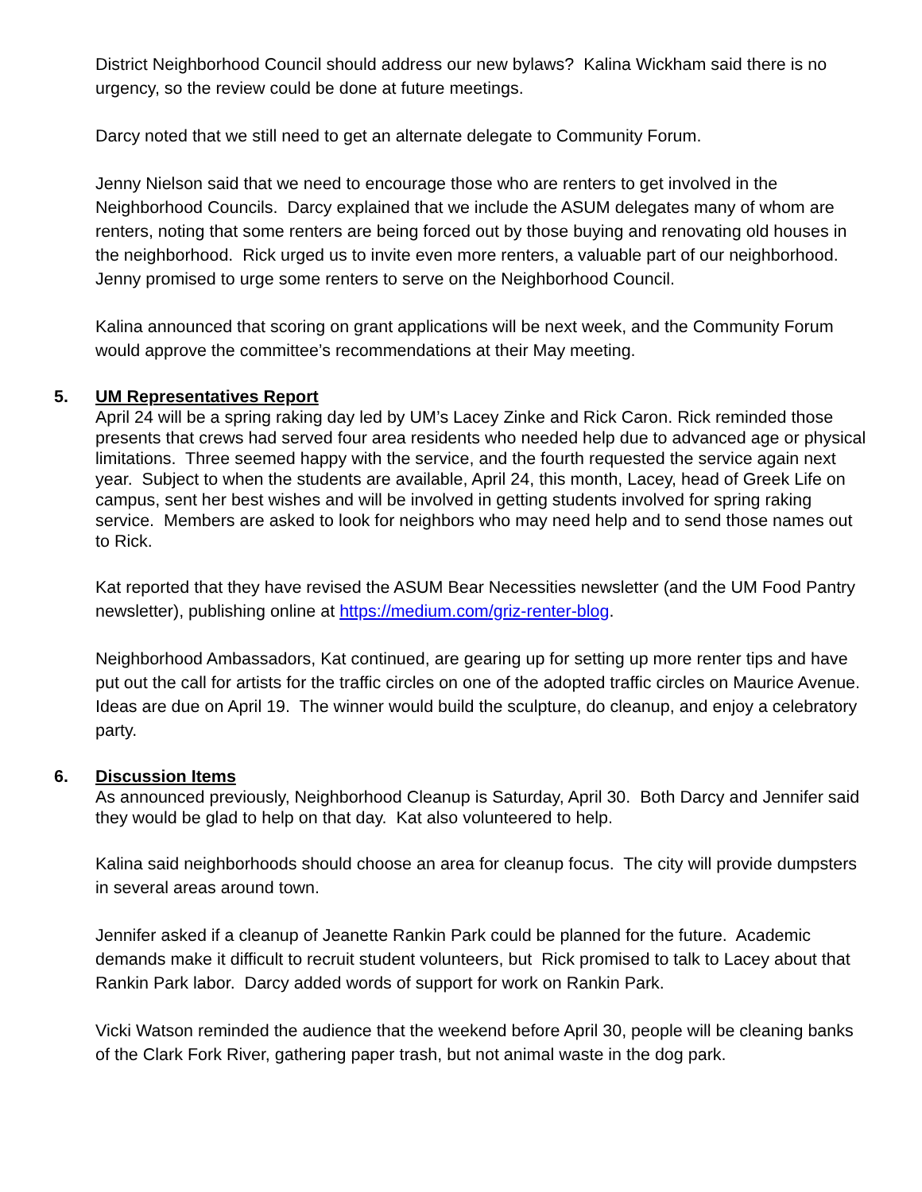District Neighborhood Council should address our new bylaws? Kalina Wickham said there is no urgency, so the review could be done at future meetings.
Darcy noted that we still need to get an alternate delegate to Community Forum.
Jenny Nielson said that we need to encourage those who are renters to get involved in the Neighborhood Councils. Darcy explained that we include the ASUM delegates many of whom are renters, noting that some renters are being forced out by those buying and renovating old houses in the neighborhood. Rick urged us to invite even more renters, a valuable part of our neighborhood. Jenny promised to urge some renters to serve on the Neighborhood Council.
Kalina announced that scoring on grant applications will be next week, and the Community Forum would approve the committee’s recommendations at their May meeting.
5. UM Representatives Report
April 24 will be a spring raking day led by UM’s Lacey Zinke and Rick Caron. Rick reminded those presents that crews had served four area residents who needed help due to advanced age or physical limitations. Three seemed happy with the service, and the fourth requested the service again next year. Subject to when the students are available, April 24, this month, Lacey, head of Greek Life on campus, sent her best wishes and will be involved in getting students involved for spring raking service. Members are asked to look for neighbors who may need help and to send those names out to Rick.
Kat reported that they have revised the ASUM Bear Necessities newsletter (and the UM Food Pantry newsletter), publishing online at https://medium.com/griz-renter-blog.
Neighborhood Ambassadors, Kat continued, are gearing up for setting up more renter tips and have put out the call for artists for the traffic circles on one of the adopted traffic circles on Maurice Avenue. Ideas are due on April 19. The winner would build the sculpture, do cleanup, and enjoy a celebratory party.
6. Discussion Items
As announced previously, Neighborhood Cleanup is Saturday, April 30. Both Darcy and Jennifer said they would be glad to help on that day. Kat also volunteered to help.
Kalina said neighborhoods should choose an area for cleanup focus. The city will provide dumpsters in several areas around town.
Jennifer asked if a cleanup of Jeanette Rankin Park could be planned for the future. Academic demands make it difficult to recruit student volunteers, but Rick promised to talk to Lacey about that Rankin Park labor. Darcy added words of support for work on Rankin Park.
Vicki Watson reminded the audience that the weekend before April 30, people will be cleaning banks of the Clark Fork River, gathering paper trash, but not animal waste in the dog park.